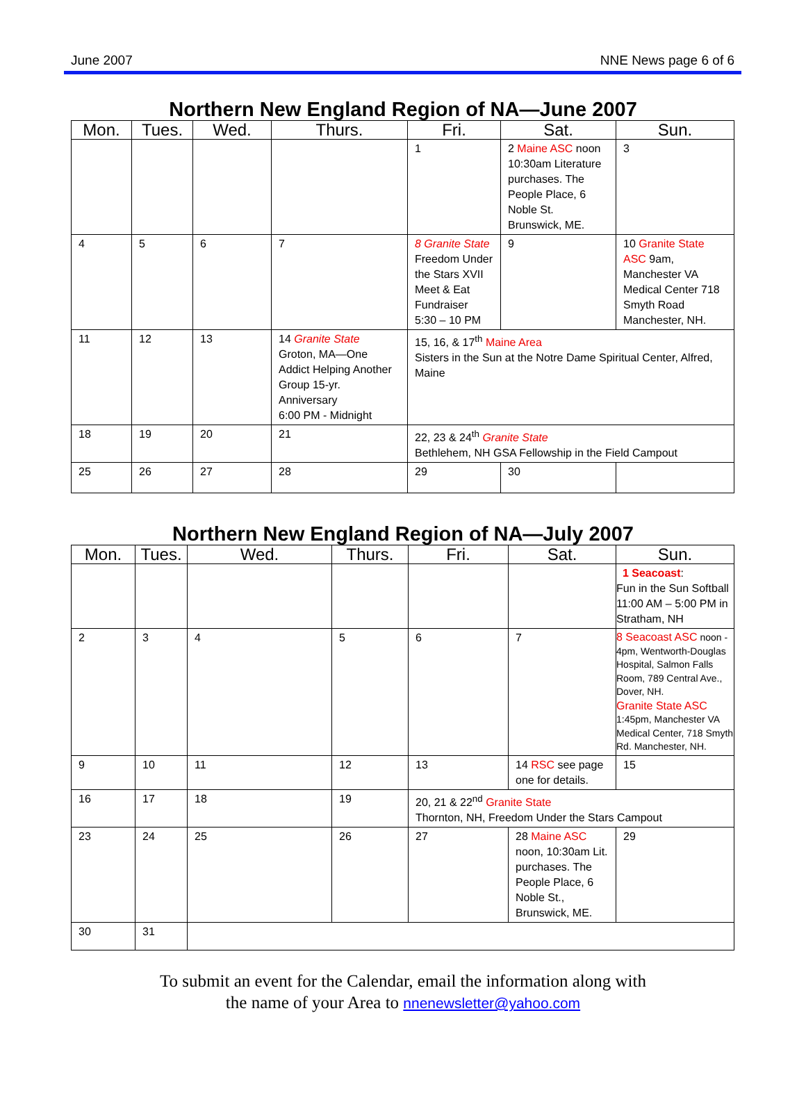June 2007 NNE News page 6 of 6
Northern New England Region of NA—June 2007
| Mon. | Tues. | Wed. | Thurs. | Fri. | Sat. | Sun. |
| --- | --- | --- | --- | --- | --- | --- |
| | | | | 1 | 2 Maine ASC noon 10:30am Literature purchases. The People Place, 6 Noble St. Brunswick, ME. | 3 |
| 4 | 5 | 6 | 7 | 8 Granite State Freedom Under the Stars XVII Meet & Eat Fundraiser 5:30 – 10 PM | 9 | 10 Granite State ASC 9am, Manchester VA Medical Center 718 Smyth Road Manchester, NH. |
| 11 | 12 | 13 | 14 Granite State Groton, MA—One Addict Helping Another Group 15-yr. Anniversary 6:00 PM - Midnight | 15, 16, & 17<sup>th</sup> Maine Area Sisters in the Sun at the Notre Dame Spiritual Center, Alfred, Maine | | |
| 18 | 19 | 20 | 21 | 22, 23 & 24<sup>th</sup> Granite State Bethlehem, NH GSA Fellowship in the Field Campout | | |
| 25 | 26 | 27 | 28 | 29 | 30 | |
Northern New England Region of NA—July 2007
| Mon. | Tues. | Wed. | Thurs. | Fri. | Sat. | Sun. |
| --- | --- | --- | --- | --- | --- | --- |
| | | | | | | 1 Seacoast : Fun in the Sun Softball 11:00 AM – 5:00 PM in Stratham, NH |
| 2 | 3 | 4 | 5 | 6 | 7 | 8 Seacoast ASC noon - 4pm, Wentworth-Douglas Hospital, Salmon Falls Room, 789 Central Ave., Dover, NH. Granite State ASC 1:45pm, Manchester VA Medical Center, 718 Smyth Rd. Manchester, NH. |
| 9 | 10 | 11 | 12 | 13 | 14 RSC see page one for details. | 15 |
| 16 | 17 | 18 | 19 | 20, 21 & 22<sup>nd</sup> Granite State Thornton, NH, Freedom Under the Stars Campout | | |
| 23 | 24 | 25 | 26 | 27 | 28 Maine ASC noon, 10:30am Lit. purchases. The People Place, 6 Noble St., Brunswick, ME. | 29 |
| 30 | 31 | | | | | |
To submit an event for the Calendar, email the information along with
the name of your Area to nnenewsletter@yahoo.com